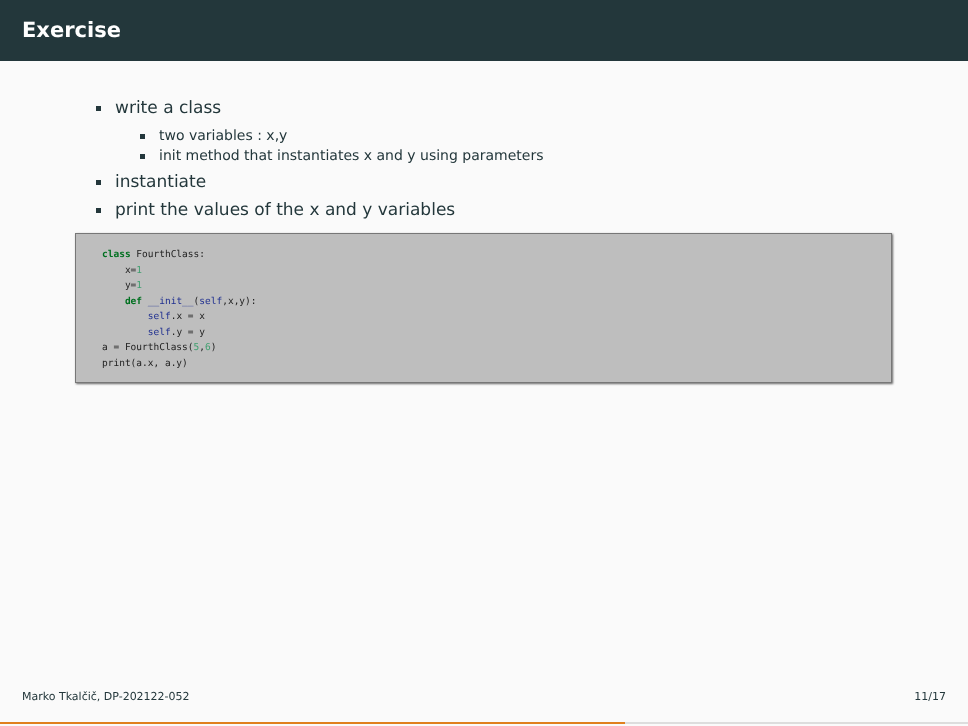Exercise
write a class
two variables : x,y
init method that instantiates x and y using parameters
instantiate
print the values of the x and y variables
class FourthClass: x=1 y=1 def __init__(self,x,y): self.x = x self.y = y a = FourthClass(5,6) print(a.x, a.y)
Marko Tkalčič, DP-202122-052 11/17